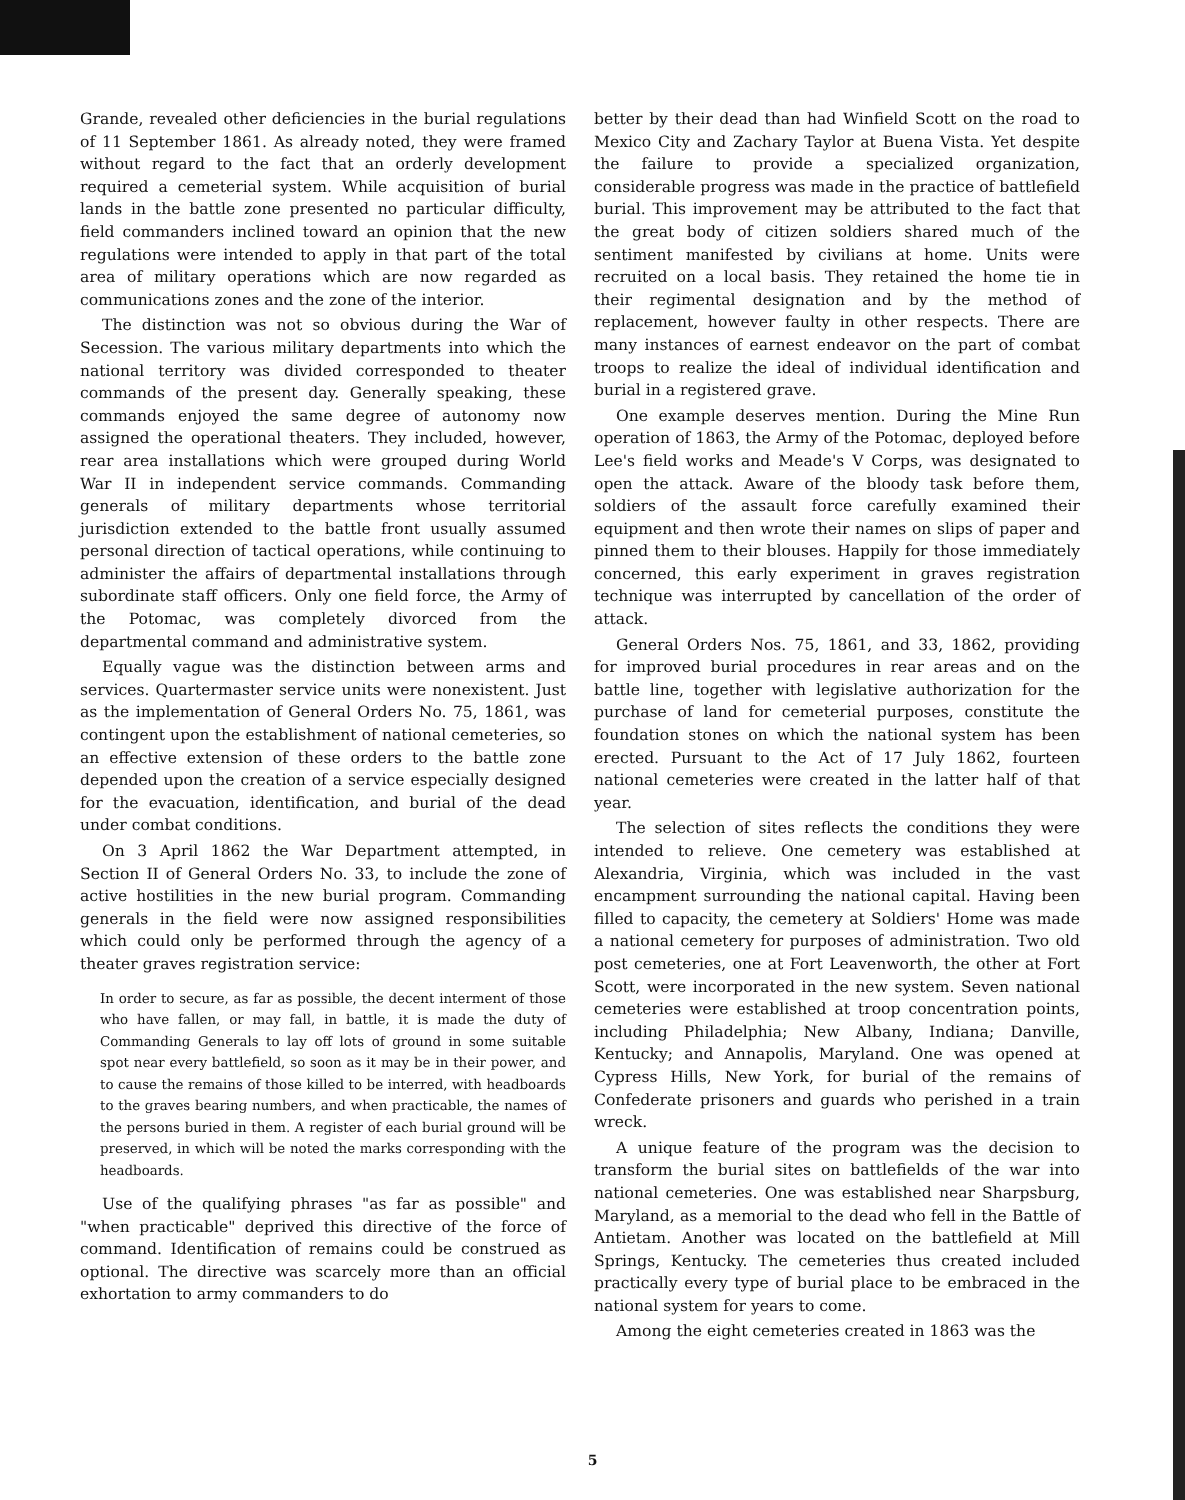Grande, revealed other deficiencies in the burial regulations of 11 September 1861. As already noted, they were framed without regard to the fact that an orderly development required a cemeterial system. While acquisition of burial lands in the battle zone presented no particular difficulty, field commanders inclined toward an opinion that the new regulations were intended to apply in that part of the total area of military operations which are now regarded as communications zones and the zone of the interior.
The distinction was not so obvious during the War of Secession. The various military departments into which the national territory was divided corresponded to theater commands of the present day. Generally speaking, these commands enjoyed the same degree of autonomy now assigned the operational theaters. They included, however, rear area installations which were grouped during World War II in independent service commands. Commanding generals of military departments whose territorial jurisdiction extended to the battle front usually assumed personal direction of tactical operations, while continuing to administer the affairs of departmental installations through subordinate staff officers. Only one field force, the Army of the Potomac, was completely divorced from the departmental command and administrative system.
Equally vague was the distinction between arms and services. Quartermaster service units were nonexistent. Just as the implementation of General Orders No. 75, 1861, was contingent upon the establishment of national cemeteries, so an effective extension of these orders to the battle zone depended upon the creation of a service especially designed for the evacuation, identification, and burial of the dead under combat conditions.
On 3 April 1862 the War Department attempted, in Section II of General Orders No. 33, to include the zone of active hostilities in the new burial program. Commanding generals in the field were now assigned responsibilities which could only be performed through the agency of a theater graves registration service:
In order to secure, as far as possible, the decent interment of those who have fallen, or may fall, in battle, it is made the duty of Commanding Generals to lay off lots of ground in some suitable spot near every battlefield, so soon as it may be in their power, and to cause the remains of those killed to be interred, with headboards to the graves bearing numbers, and when practicable, the names of the persons buried in them. A register of each burial ground will be preserved, in which will be noted the marks corresponding with the headboards.
Use of the qualifying phrases "as far as possible" and "when practicable" deprived this directive of the force of command. Identification of remains could be construed as optional. The directive was scarcely more than an official exhortation to army commanders to do
better by their dead than had Winfield Scott on the road to Mexico City and Zachary Taylor at Buena Vista. Yet despite the failure to provide a specialized organization, considerable progress was made in the practice of battlefield burial. This improvement may be attributed to the fact that the great body of citizen soldiers shared much of the sentiment manifested by civilians at home. Units were recruited on a local basis. They retained the home tie in their regimental designation and by the method of replacement, however faulty in other respects. There are many instances of earnest endeavor on the part of combat troops to realize the ideal of individual identification and burial in a registered grave.
One example deserves mention. During the Mine Run operation of 1863, the Army of the Potomac, deployed before Lee's field works and Meade's V Corps, was designated to open the attack. Aware of the bloody task before them, soldiers of the assault force carefully examined their equipment and then wrote their names on slips of paper and pinned them to their blouses. Happily for those immediately concerned, this early experiment in graves registration technique was interrupted by cancellation of the order of attack.
General Orders Nos. 75, 1861, and 33, 1862, providing for improved burial procedures in rear areas and on the battle line, together with legislative authorization for the purchase of land for cemeterial purposes, constitute the foundation stones on which the national system has been erected. Pursuant to the Act of 17 July 1862, fourteen national cemeteries were created in the latter half of that year.
The selection of sites reflects the conditions they were intended to relieve. One cemetery was established at Alexandria, Virginia, which was included in the vast encampment surrounding the national capital. Having been filled to capacity, the cemetery at Soldiers' Home was made a national cemetery for purposes of administration. Two old post cemeteries, one at Fort Leavenworth, the other at Fort Scott, were incorporated in the new system. Seven national cemeteries were established at troop concentration points, including Philadelphia; New Albany, Indiana; Danville, Kentucky; and Annapolis, Maryland. One was opened at Cypress Hills, New York, for burial of the remains of Confederate prisoners and guards who perished in a train wreck.
A unique feature of the program was the decision to transform the burial sites on battlefields of the war into national cemeteries. One was established near Sharpsburg, Maryland, as a memorial to the dead who fell in the Battle of Antietam. Another was located on the battlefield at Mill Springs, Kentucky. The cemeteries thus created included practically every type of burial place to be embraced in the national system for years to come.
Among the eight cemeteries created in 1863 was the
5